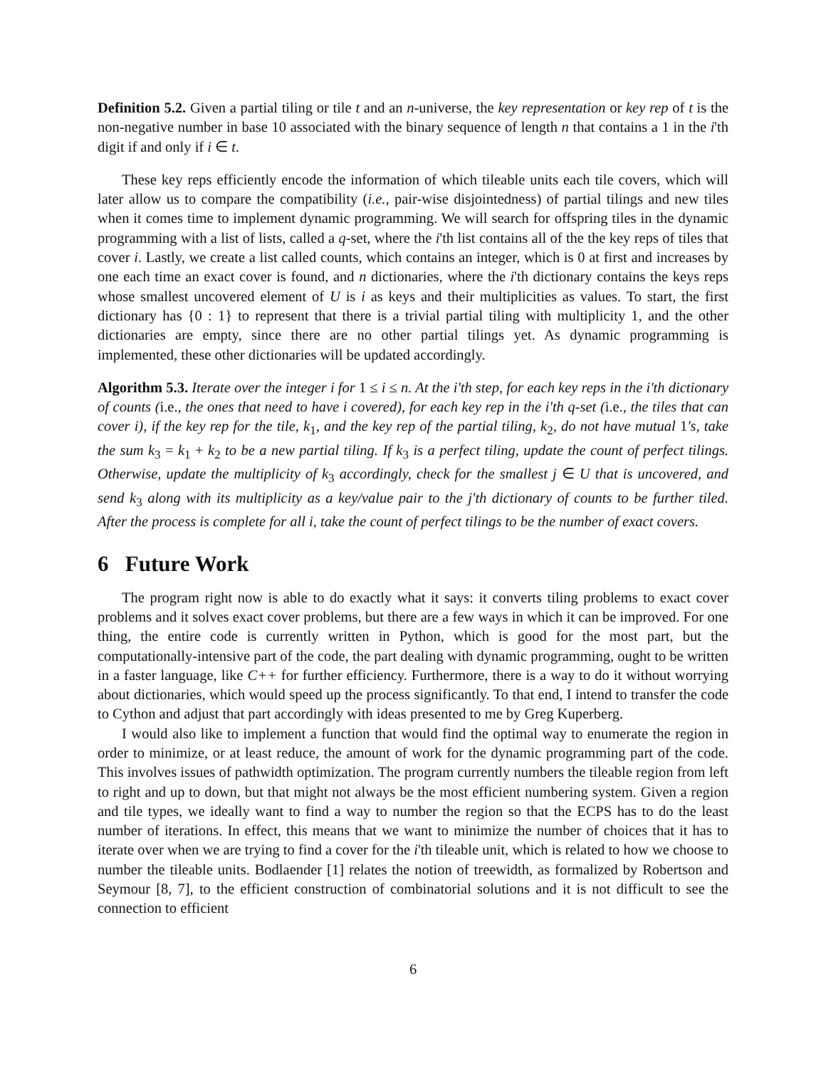Definition 5.2. Given a partial tiling or tile t and an n-universe, the key representation or key rep of t is the non-negative number in base 10 associated with the binary sequence of length n that contains a 1 in the i'th digit if and only if i ∈ t.
These key reps efficiently encode the information of which tileable units each tile covers, which will later allow us to compare the compatibility (i.e., pair-wise disjointedness) of partial tilings and new tiles when it comes time to implement dynamic programming. We will search for offspring tiles in the dynamic programming with a list of lists, called a q-set, where the i'th list contains all of the the key reps of tiles that cover i. Lastly, we create a list called counts, which contains an integer, which is 0 at first and increases by one each time an exact cover is found, and n dictionaries, where the i'th dictionary contains the keys reps whose smallest uncovered element of U is i as keys and their multiplicities as values. To start, the first dictionary has {0 : 1} to represent that there is a trivial partial tiling with multiplicity 1, and the other dictionaries are empty, since there are no other partial tilings yet. As dynamic programming is implemented, these other dictionaries will be updated accordingly.
Algorithm 5.3. Iterate over the integer i for 1 ≤ i ≤ n. At the i'th step, for each key reps in the i'th dictionary of counts (i.e., the ones that need to have i covered), for each key rep in the i'th q-set (i.e., the tiles that can cover i), if the key rep for the tile, k<sub>1</sub>, and the key rep of the partial tiling, k<sub>2</sub>, do not have mutual 1's, take the sum k<sub>3</sub> = k<sub>1</sub> + k<sub>2</sub> to be a new partial tiling. If k<sub>3</sub> is a perfect tiling, update the count of perfect tilings. Otherwise, update the multiplicity of k<sub>3</sub> accordingly, check for the smallest j ∈ U that is uncovered, and send k<sub>3</sub> along with its multiplicity as a key/value pair to the j'th dictionary of counts to be further tiled. After the process is complete for all i, take the count of perfect tilings to be the number of exact covers.
6 Future Work
The program right now is able to do exactly what it says: it converts tiling problems to exact cover problems and it solves exact cover problems, but there are a few ways in which it can be improved. For one thing, the entire code is currently written in Python, which is good for the most part, but the computationally-intensive part of the code, the part dealing with dynamic programming, ought to be written in a faster language, like C++ for further efficiency. Furthermore, there is a way to do it without worrying about dictionaries, which would speed up the process significantly. To that end, I intend to transfer the code to Cython and adjust that part accordingly with ideas presented to me by Greg Kuperberg.
I would also like to implement a function that would find the optimal way to enumerate the region in order to minimize, or at least reduce, the amount of work for the dynamic programming part of the code. This involves issues of pathwidth optimization. The program currently numbers the tileable region from left to right and up to down, but that might not always be the most efficient numbering system. Given a region and tile types, we ideally want to find a way to number the region so that the ECPS has to do the least number of iterations. In effect, this means that we want to minimize the number of choices that it has to iterate over when we are trying to find a cover for the i'th tileable unit, which is related to how we choose to number the tileable units. Bodlaender [1] relates the notion of treewidth, as formalized by Robertson and Seymour [8, 7], to the efficient construction of combinatorial solutions and it is not difficult to see the connection to efficient
6